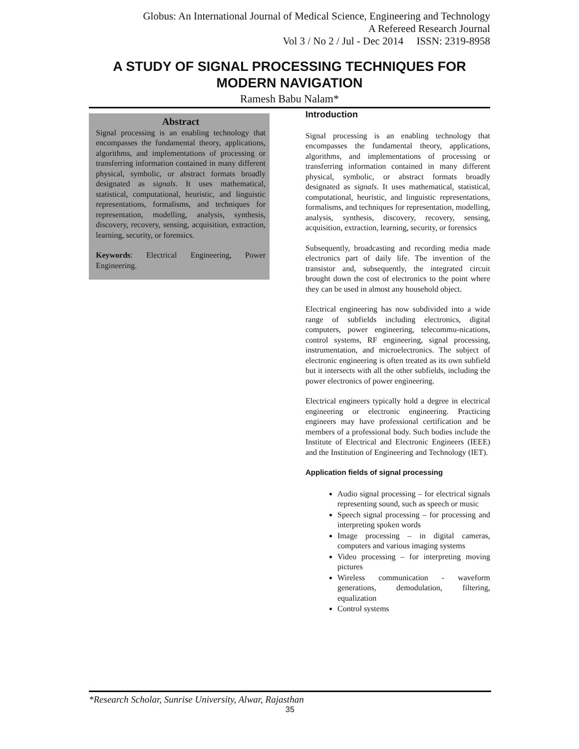Globus: An International Journal of Medical Science, Engineering and Technology
A Refereed Research Journal
Vol 3 / No 2 / Jul - Dec 2014 ISSN: 2319-8958
A STUDY OF SIGNAL PROCESSING TECHNIQUES FOR MODERN NAVIGATION
Ramesh Babu Nalam*
Abstract
Signal processing is an enabling technology that encompasses the fundamental theory, applications, algorithms, and implementations of processing or transferring information contained in many different physical, symbolic, or abstract formats broadly designated as signals. It uses mathematical, statistical, computational, heuristic, and linguistic representations, formalisms, and techniques for representation, modelling, analysis, synthesis, discovery, recovery, sensing, acquisition, extraction, learning, security, or forensics.
Keywords: Electrical Engineering, Power Engineering.
Introduction
Signal processing is an enabling technology that encompasses the fundamental theory, applications, algorithms, and implementations of processing or transferring information contained in many different physical, symbolic, or abstract formats broadly designated as signals. It uses mathematical, statistical, computational, heuristic, and linguistic representations, formalisms, and techniques for representation, modelling, analysis, synthesis, discovery, recovery, sensing, acquisition, extraction, learning, security, or forensics
Subsequently, broadcasting and recording media made electronics part of daily life. The invention of the transistor and, subsequently, the integrated circuit brought down the cost of electronics to the point where they can be used in almost any household object.
Electrical engineering has now subdivided into a wide range of subfields including electronics, digital computers, power engineering, telecommu-nications, control systems, RF engineering, signal processing, instrumentation, and microelectronics. The subject of electronic engineering is often treated as its own subfield but it intersects with all the other subfields, including the power electronics of power engineering.
Electrical engineers typically hold a degree in electrical engineering or electronic engineering. Practicing engineers may have professional certification and be members of a professional body. Such bodies include the Institute of Electrical and Electronic Engineers (IEEE) and the Institution of Engineering and Technology (IET).
Application fields of signal processing
Audio signal processing – for electrical signals representing sound, such as speech or music
Speech signal processing – for processing and interpreting spoken words
Image processing – in digital cameras, computers and various imaging systems
Video processing – for interpreting moving pictures
Wireless communication - waveform generations, demodulation, filtering, equalization
Control systems
*Research Scholar, Sunrise University, Alwar, Rajasthan
35